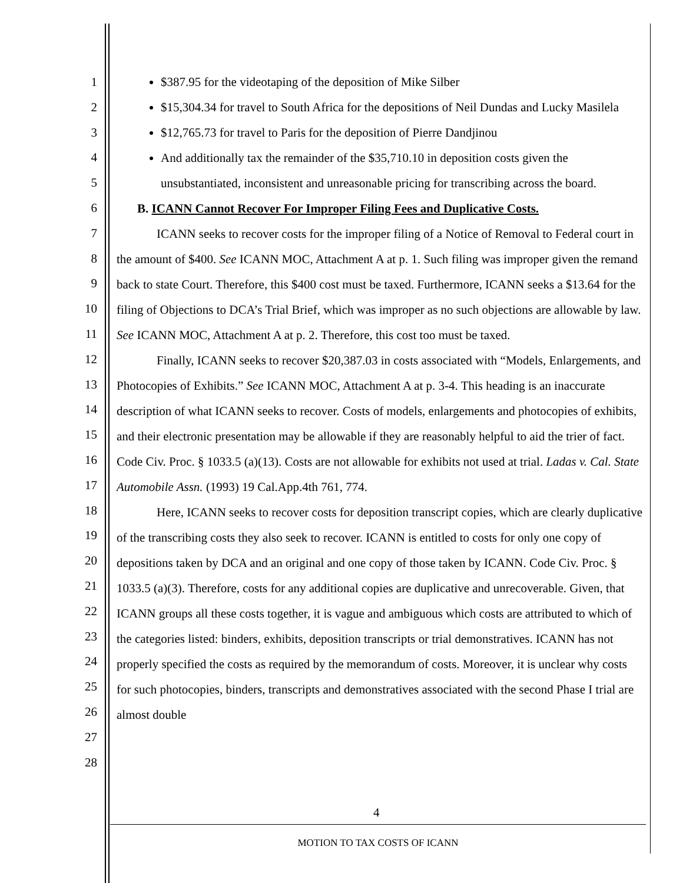1
2
3
4
5
6
7
8
9
10
11
12
13
14
15
16
17
18
19
20
21
22
23
24
25
26
27
28
$387.95 for the videotaping of the deposition of Mike Silber
$15,304.34 for travel to South Africa for the depositions of Neil Dundas and Lucky Masilela
$12,765.73 for travel to Paris for the deposition of Pierre Dandjinou
And additionally tax the remainder of the $35,710.10 in deposition costs given the unsubstantiated, inconsistent and unreasonable pricing for transcribing across the board.
B. ICANN Cannot Recover For Improper Filing Fees and Duplicative Costs.
ICANN seeks to recover costs for the improper filing of a Notice of Removal to Federal court in the amount of $400. See ICANN MOC, Attachment A at p. 1. Such filing was improper given the remand back to state Court. Therefore, this $400 cost must be taxed. Furthermore, ICANN seeks a $13.64 for the filing of Objections to DCA’s Trial Brief, which was improper as no such objections are allowable by law. See ICANN MOC, Attachment A at p. 2. Therefore, this cost too must be taxed.
Finally, ICANN seeks to recover $20,387.03 in costs associated with “Models, Enlargements, and Photocopies of Exhibits.” See ICANN MOC, Attachment A at p. 3-4. This heading is an inaccurate description of what ICANN seeks to recover. Costs of models, enlargements and photocopies of exhibits, and their electronic presentation may be allowable if they are reasonably helpful to aid the trier of fact. Code Civ. Proc. § 1033.5 (a)(13). Costs are not allowable for exhibits not used at trial. Ladas v. Cal. State Automobile Assn. (1993) 19 Cal.App.4th 761, 774.
Here, ICANN seeks to recover costs for deposition transcript copies, which are clearly duplicative of the transcribing costs they also seek to recover. ICANN is entitled to costs for only one copy of depositions taken by DCA and an original and one copy of those taken by ICANN. Code Civ. Proc. § 1033.5 (a)(3). Therefore, costs for any additional copies are duplicative and unrecoverable. Given, that ICANN groups all these costs together, it is vague and ambiguous which costs are attributed to which of the categories listed: binders, exhibits, deposition transcripts or trial demonstratives. ICANN has not properly specified the costs as required by the memorandum of costs. Moreover, it is unclear why costs for such photocopies, binders, transcripts and demonstratives associated with the second Phase I trial are almost double
4
MOTION TO TAX COSTS OF ICANN